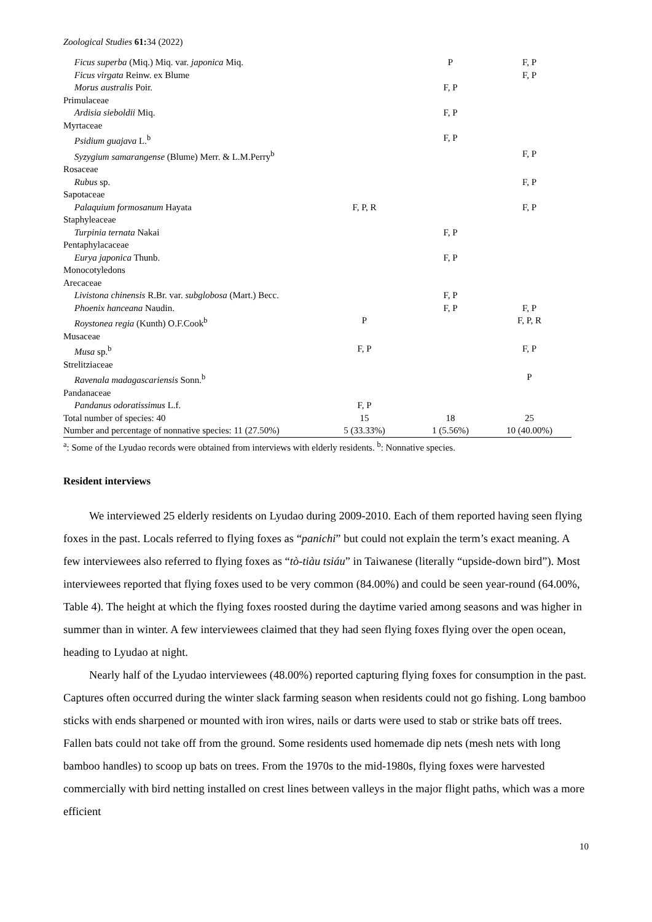Zoological Studies 61: 34 (2022)
| Ficus superba (Miq.) Miq. var. japonica Miq. | | P | F, P |
| Ficus virgata Reinw. ex Blume | | | F, P |
| Morus australis Poir. | | F, P | |
| Primulaceae | | | |
| Ardisia sieboldii Miq. | | F, P | |
| Myrtaceae | | | |
| Psidium guajava L.<sup>b</sup> | | F, P | |
| Syzygium samarangense (Blume) Merr. & L.M.Perry<sup>b</sup> | | | F, P |
| Rosaceae | | | |
| Rubus sp. | | | F, P |
| Sapotaceae | | | |
| Palaquium formosanum Hayata | F, P, R | | F, P |
| Staphyleaceae | | | |
| Turpinia ternata Nakai | | F, P | |
| Pentaphylacaceae | | | |
| Eurya japonica Thunb. | | F, P | |
| Monocotyledons | | | |
| Arecaceae | | | |
| Livistona chinensis R.Br. var. subglobosa (Mart.) Becc. | | F, P | |
| Phoenix hanceana Naudin. | | F, P | F, P |
| Roystonea regia (Kunth) O.F.Cook<sup>b</sup> | P | | F, P, R |
| Musaceae | | | |
| Musa sp.<sup>b</sup> | F, P | | F, P |
| Strelitziaceae | | | |
| Ravenala madagascariensis Sonn.<sup>b</sup> | | | P |
| Pandanaceae | | | |
| Pandanus odoratissimus L.f. | F, P | | |
| Total number of species: 40 | 15 | 18 | 25 |
| Number and percentage of nonnative species: 11 (27.50%) | 5 (33.33%) | 1 (5.56%) | 10 (40.00%) |
<sup>a</sup>: Some of the Lyudao records were obtained from interviews with elderly residents. <sup>b</sup>: Nonnative species.
Resident interviews
We interviewed 25 elderly residents on Lyudao during 2009-2010. Each of them reported having seen flying foxes in the past. Locals referred to flying foxes as “panichi” but could not explain the term’s exact meaning. A few interviewees also referred to flying foxes as “tò-tiàu tsiáu” in Taiwanese (literally “upside-down bird”). Most interviewees reported that flying foxes used to be very common (84.00%) and could be seen year-round (64.00%, Table 4). The height at which the flying foxes roosted during the daytime varied among seasons and was higher in summer than in winter. A few interviewees claimed that they had seen flying foxes flying over the open ocean, heading to Lyudao at night.
Nearly half of the Lyudao interviewees (48.00%) reported capturing flying foxes for consumption in the past. Captures often occurred during the winter slack farming season when residents could not go fishing. Long bamboo sticks with ends sharpened or mounted with iron wires, nails or darts were used to stab or strike bats off trees. Fallen bats could not take off from the ground. Some residents used homemade dip nets (mesh nets with long bamboo handles) to scoop up bats on trees. From the 1970s to the mid-1980s, flying foxes were harvested commercially with bird netting installed on crest lines between valleys in the major flight paths, which was a more efficient
10